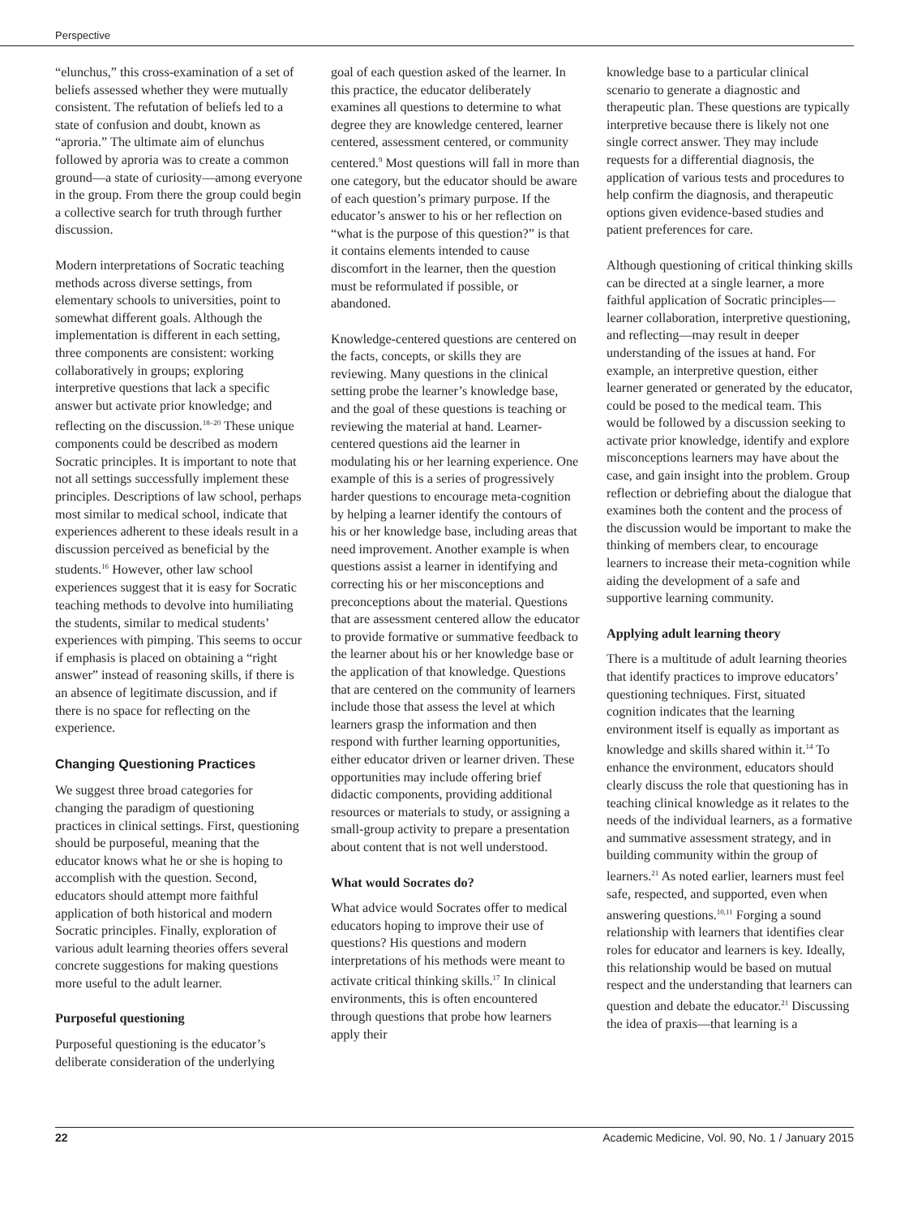Perspective
“elunchus,” this cross-examination of a set of beliefs assessed whether they were mutually consistent. The refutation of beliefs led to a state of confusion and doubt, known as “aproria.” The ultimate aim of elunchus followed by aproria was to create a common ground—a state of curiosity—among everyone in the group. From there the group could begin a collective search for truth through further discussion.
Modern interpretations of Socratic teaching methods across diverse settings, from elementary schools to universities, point to somewhat different goals. Although the implementation is different in each setting, three components are consistent: working collaboratively in groups; exploring interpretive questions that lack a specific answer but activate prior knowledge; and reflecting on the discussion.<sup>18–20</sup> These unique components could be described as modern Socratic principles. It is important to note that not all settings successfully implement these principles. Descriptions of law school, perhaps most similar to medical school, indicate that experiences adherent to these ideals result in a discussion perceived as beneficial by the students.<sup>16</sup> However, other law school experiences suggest that it is easy for Socratic teaching methods to devolve into humiliating the students, similar to medical students’ experiences with pimping. This seems to occur if emphasis is placed on obtaining a “right answer” instead of reasoning skills, if there is an absence of legitimate discussion, and if there is no space for reflecting on the experience.
Changing Questioning Practices
We suggest three broad categories for changing the paradigm of questioning practices in clinical settings. First, questioning should be purposeful, meaning that the educator knows what he or she is hoping to accomplish with the question. Second, educators should attempt more faithful application of both historical and modern Socratic principles. Finally, exploration of various adult learning theories offers several concrete suggestions for making questions more useful to the adult learner.
Purposeful questioning
Purposeful questioning is the educator’s deliberate consideration of the underlying
goal of each question asked of the learner. In this practice, the educator deliberately examines all questions to determine to what degree they are knowledge centered, learner centered, assessment centered, or community centered.<sup>9</sup> Most questions will fall in more than one category, but the educator should be aware of each question’s primary purpose. If the educator’s answer to his or her reflection on “what is the purpose of this question?” is that it contains elements intended to cause discomfort in the learner, then the question must be reformulated if possible, or abandoned.
Knowledge-centered questions are centered on the facts, concepts, or skills they are reviewing. Many questions in the clinical setting probe the learner’s knowledge base, and the goal of these questions is teaching or reviewing the material at hand. Learner-centered questions aid the learner in modulating his or her learning experience. One example of this is a series of progressively harder questions to encourage meta-cognition by helping a learner identify the contours of his or her knowledge base, including areas that need improvement. Another example is when questions assist a learner in identifying and correcting his or her misconceptions and preconceptions about the material. Questions that are assessment centered allow the educator to provide formative or summative feedback to the learner about his or her knowledge base or the application of that knowledge. Questions that are centered on the community of learners include those that assess the level at which learners grasp the information and then respond with further learning opportunities, either educator driven or learner driven. These opportunities may include offering brief didactic components, providing additional resources or materials to study, or assigning a small-group activity to prepare a presentation about content that is not well understood.
What would Socrates do?
What advice would Socrates offer to medical educators hoping to improve their use of questions? His questions and modern interpretations of his methods were meant to activate critical thinking skills.<sup>17</sup> In clinical environments, this is often encountered through questions that probe how learners apply their
knowledge base to a particular clinical scenario to generate a diagnostic and therapeutic plan. These questions are typically interpretive because there is likely not one single correct answer. They may include requests for a differential diagnosis, the application of various tests and procedures to help confirm the diagnosis, and therapeutic options given evidence-based studies and patient preferences for care.
Although questioning of critical thinking skills can be directed at a single learner, a more faithful application of Socratic principles—learner collaboration, interpretive questioning, and reflecting—may result in deeper understanding of the issues at hand. For example, an interpretive question, either learner generated or generated by the educator, could be posed to the medical team. This would be followed by a discussion seeking to activate prior knowledge, identify and explore misconceptions learners may have about the case, and gain insight into the problem. Group reflection or debriefing about the dialogue that examines both the content and the process of the discussion would be important to make the thinking of members clear, to encourage learners to increase their meta-cognition while aiding the development of a safe and supportive learning community.
Applying adult learning theory
There is a multitude of adult learning theories that identify practices to improve educators’ questioning techniques. First, situated cognition indicates that the learning environment itself is equally as important as knowledge and skills shared within it.<sup>14</sup> To enhance the environment, educators should clearly discuss the role that questioning has in teaching clinical knowledge as it relates to the needs of the individual learners, as a formative and summative assessment strategy, and in building community within the group of learners.<sup>21</sup> As noted earlier, learners must feel safe, respected, and supported, even when answering questions.<sup>10,11</sup> Forging a sound relationship with learners that identifies clear roles for educator and learners is key. Ideally, this relationship would be based on mutual respect and the understanding that learners can question and debate the educator.<sup>21</sup> Discussing the idea of praxis—that learning is a
22 Academic Medicine, Vol. 90, No. 1 / January 2015